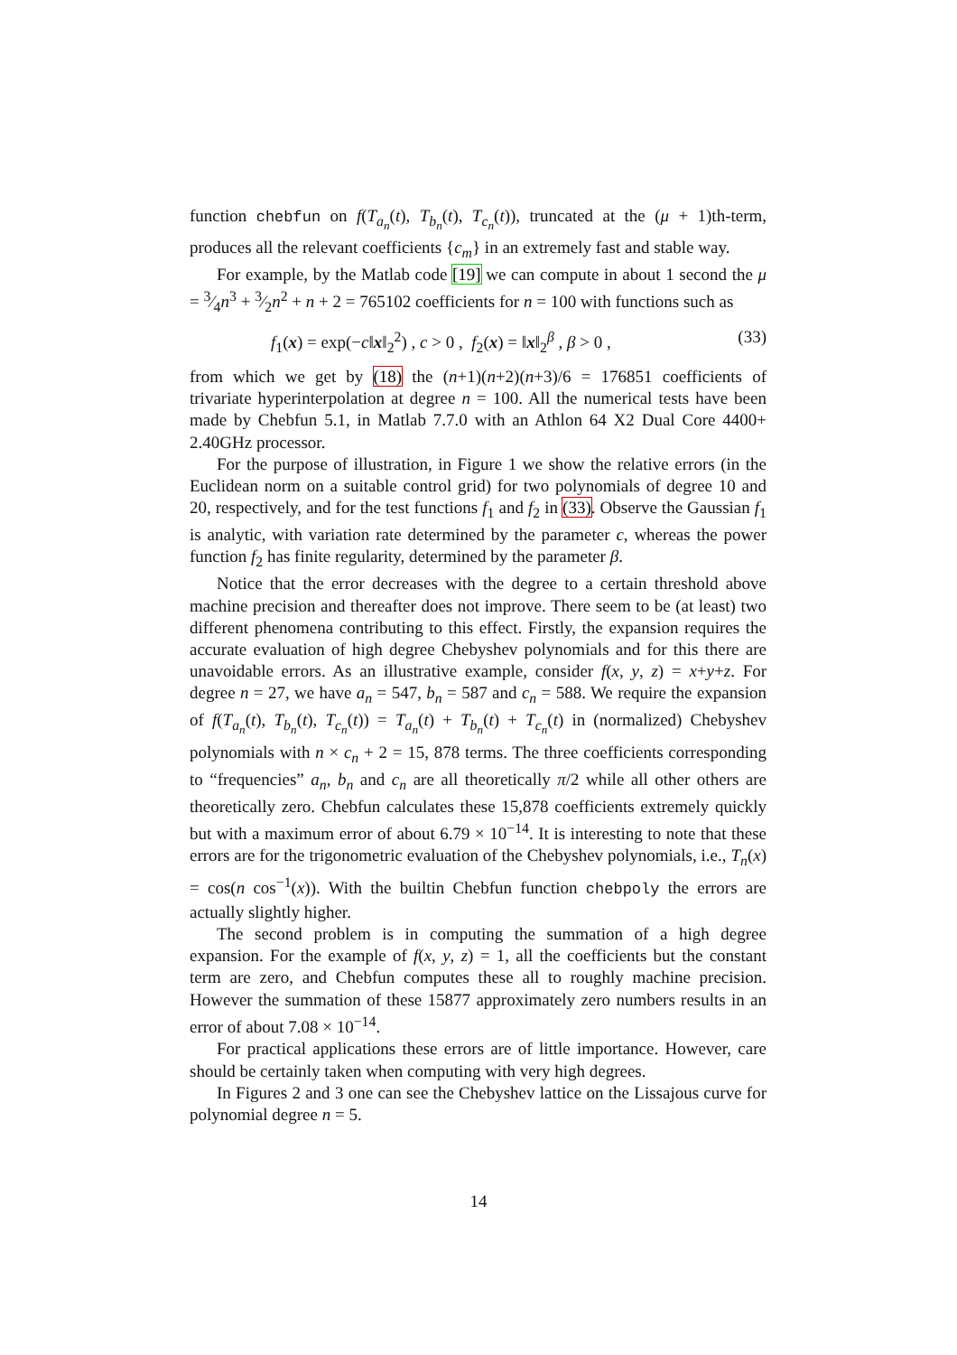function chebfun on f(T<sub>a<sub>n</sub></sub>(t), T<sub>b<sub>n</sub></sub>(t), T<sub>c<sub>n</sub></sub>(t)), truncated at the (μ + 1)th-term, produces all the relevant coefficients {c<sub>m</sub>} in an extremely fast and stable way.
For example, by the Matlab code [19] we can compute in about 1 second the μ = 3⁄4n<sup>3</sup> + 3⁄2n<sup>2</sup> + n + 2 = 765102 coefficients for n = 100 with functions such as
f<sub>1</sub>(x) = exp(−c‖x‖<sub>2</sub><sup>2</sup>) , c > 0 , f<sub>2</sub>(x) = ‖x‖<sub>2</sub><sup>β</sup> , β > 0 , (33)
from which we get by (18) the (n+1)(n+2)(n+3)/6 = 176851 coefficients of trivariate hyperinterpolation at degree n = 100. All the numerical tests have been made by Chebfun 5.1, in Matlab 7.7.0 with an Athlon 64 X2 Dual Core 4400+ 2.40GHz processor.
For the purpose of illustration, in Figure 1 we show the relative errors (in the Euclidean norm on a suitable control grid) for two polynomials of degree 10 and 20, respectively, and for the test functions f<sub>1</sub> and f<sub>2</sub> in (33). Observe the Gaussian f<sub>1</sub> is analytic, with variation rate determined by the parameter c, whereas the power function f<sub>2</sub> has finite regularity, determined by the parameter β.
Notice that the error decreases with the degree to a certain threshold above machine precision and thereafter does not improve. There seem to be (at least) two different phenomena contributing to this effect. Firstly, the expansion requires the accurate evaluation of high degree Chebyshev polynomials and for this there are unavoidable errors. As an illustrative example, consider f(x, y, z) = x+y+z. For degree n = 27, we have a<sub>n</sub> = 547, b<sub>n</sub> = 587 and c<sub>n</sub> = 588. We require the expansion of f(T<sub>a<sub>n</sub></sub>(t), T<sub>b<sub>n</sub></sub>(t), T<sub>c<sub>n</sub></sub>(t)) = T<sub>a<sub>n</sub></sub>(t) + T<sub>b<sub>n</sub></sub>(t) + T<sub>c<sub>n</sub></sub>(t) in (normalized) Chebyshev polynomials with n × c<sub>n</sub> + 2 = 15, 878 terms. The three coefficients corresponding to “frequencies” a<sub>n</sub>, b<sub>n</sub> and c<sub>n</sub> are all theoretically π/2 while all other others are theoretically zero. Chebfun calculates these 15,878 coefficients extremely quickly but with a maximum error of about 6.79 × 10<sup>−14</sup>. It is interesting to note that these errors are for the trigonometric evaluation of the Chebyshev polynomials, i.e., T<sub>n</sub>(x) = cos(n cos<sup>−1</sup>(x)). With the builtin Chebfun function chebpoly the errors are actually slightly higher.
The second problem is in computing the summation of a high degree expansion. For the example of f(x, y, z) = 1, all the coefficients but the constant term are zero, and Chebfun computes these all to roughly machine precision. However the summation of these 15877 approximately zero numbers results in an error of about 7.08 × 10<sup>−14</sup>.
For practical applications these errors are of little importance. However, care should be certainly taken when computing with very high degrees.
In Figures 2 and 3 one can see the Chebyshev lattice on the Lissajous curve for polynomial degree n = 5.
14